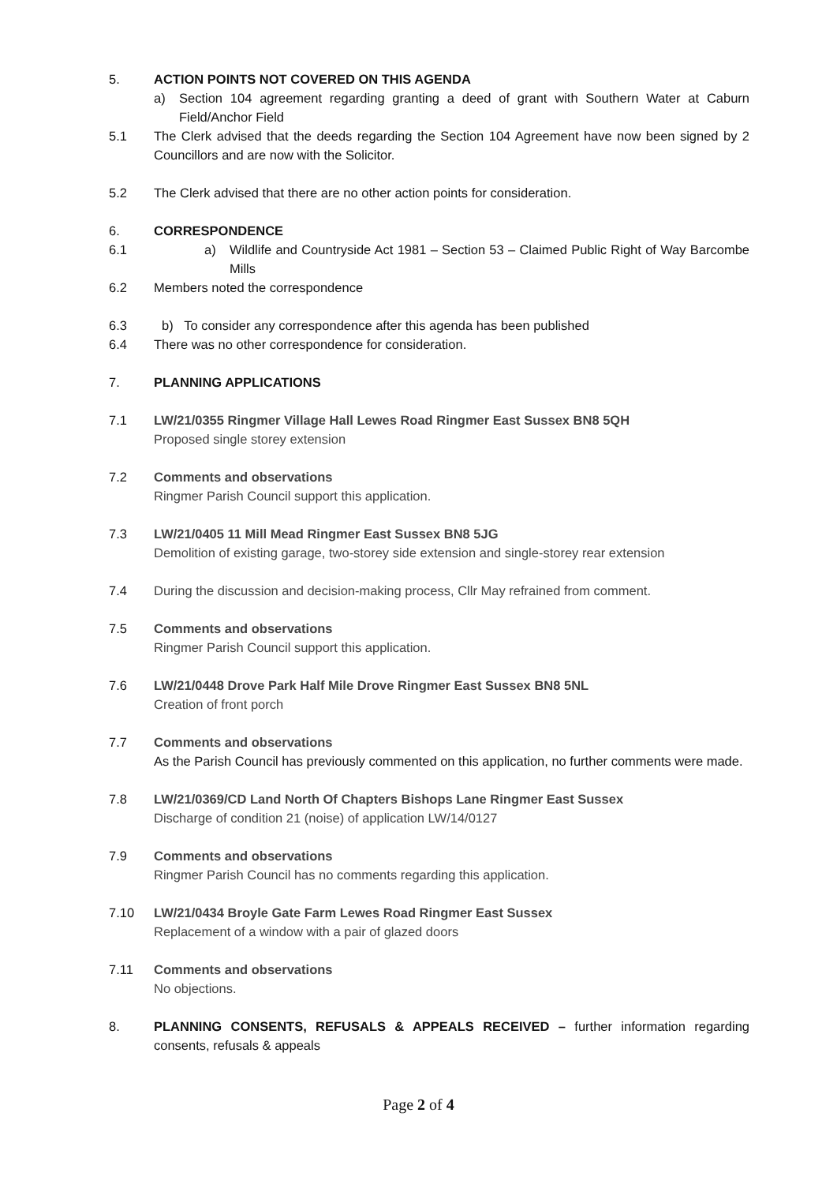5. ACTION POINTS NOT COVERED ON THIS AGENDA
a) Section 104 agreement regarding granting a deed of grant with Southern Water at Caburn Field/Anchor Field
5.1 The Clerk advised that the deeds regarding the Section 104 Agreement have now been signed by 2 Councillors and are now with the Solicitor.
5.2 The Clerk advised that there are no other action points for consideration.
6. CORRESPONDENCE
6.1 a) Wildlife and Countryside Act 1981 – Section 53 – Claimed Public Right of Way Barcombe Mills
6.2 Members noted the correspondence
6.3 b) To consider any correspondence after this agenda has been published
6.4 There was no other correspondence for consideration.
7. PLANNING APPLICATIONS
7.1 LW/21/0355 Ringmer Village Hall Lewes Road Ringmer East Sussex BN8 5QH
Proposed single storey extension
7.2 Comments and observations
Ringmer Parish Council support this application.
7.3 LW/21/0405 11 Mill Mead Ringmer East Sussex BN8 5JG
Demolition of existing garage, two-storey side extension and single-storey rear extension
7.4 During the discussion and decision-making process, Cllr May refrained from comment.
7.5 Comments and observations
Ringmer Parish Council support this application.
7.6 LW/21/0448 Drove Park Half Mile Drove Ringmer East Sussex BN8 5NL
Creation of front porch
7.7 Comments and observations
As the Parish Council has previously commented on this application, no further comments were made.
7.8 LW/21/0369/CD Land North Of Chapters Bishops Lane Ringmer East Sussex
Discharge of condition 21 (noise) of application LW/14/0127
7.9 Comments and observations
Ringmer Parish Council has no comments regarding this application.
7.10 LW/21/0434 Broyle Gate Farm Lewes Road Ringmer East Sussex
Replacement of a window with a pair of glazed doors
7.11 Comments and observations
No objections.
8. PLANNING CONSENTS, REFUSALS & APPEALS RECEIVED – further information regarding consents, refusals & appeals
Page 2 of 4